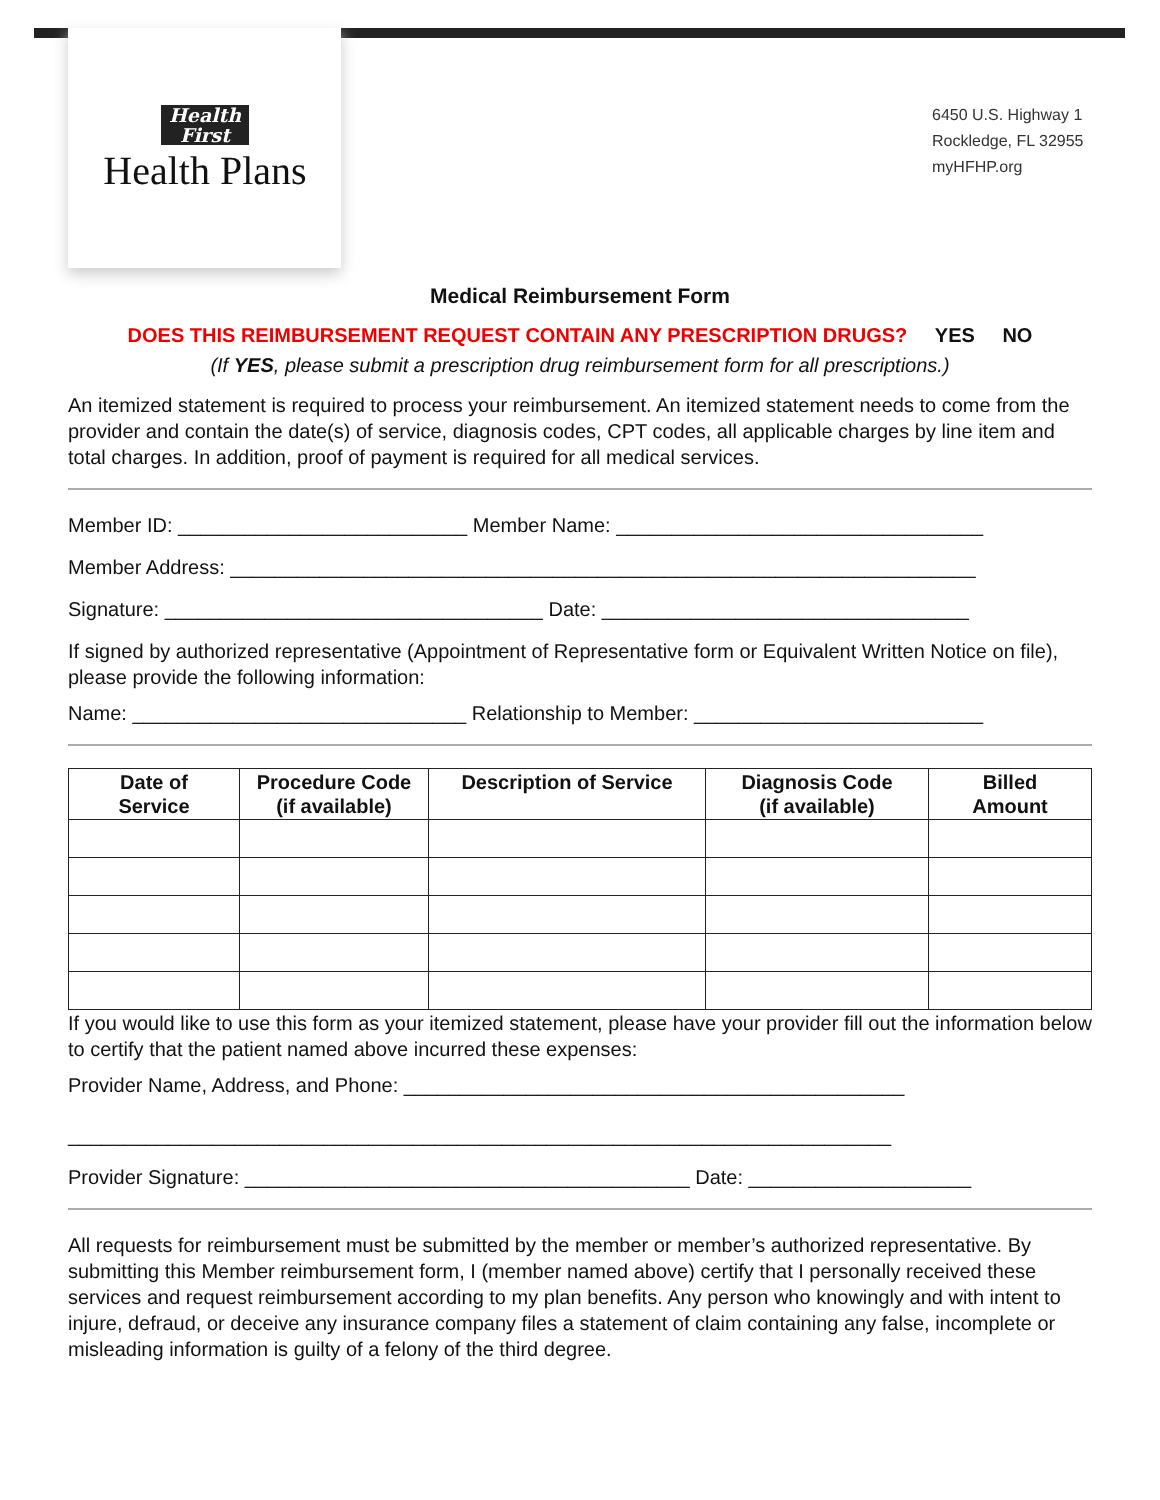Health
First
Health Plans
6450 U.S. Highway 1
Rockledge, FL 32955
myHFHP.org
Medical Reimbursement Form
DOES THIS REIMBURSEMENT REQUEST CONTAIN ANY PRESCRIPTION DRUGS? YES NO
(If YES, please submit a prescription drug reimbursement form for all prescriptions.)
An itemized statement is required to process your reimbursement. An itemized statement needs to come from the provider and contain the date(s) of service, diagnosis codes, CPT codes, all applicable charges by line item and total charges. In addition, proof of payment is required for all medical services.
Member ID: __________________________ Member Name: _________________________________
Member Address: ___________________________________________________________________
Signature: __________________________________ Date: _________________________________
If signed by authorized representative (Appointment of Representative form or Equivalent Written Notice on file), please provide the following information:
Name: ______________________________ Relationship to Member: __________________________
| Date of Service | Procedure Code (if available) | Description of Service | Diagnosis Code (if available) | Billed Amount |
| --- | --- | --- | --- | --- |
If you would like to use this form as your itemized statement, please have your provider fill out the information below to certify that the patient named above incurred these expenses:
Provider Name, Address, and Phone: _____________________________________________
__________________________________________________________________________
Provider Signature: ________________________________________ Date: ____________________
All requests for reimbursement must be submitted by the member or member’s authorized representative. By submitting this Member reimbursement form, I (member named above) certify that I personally received these services and request reimbursement according to my plan benefits. Any person who knowingly and with intent to injure, defraud, or deceive any insurance company files a statement of claim containing any false, incomplete or misleading information is guilty of a felony of the third degree.